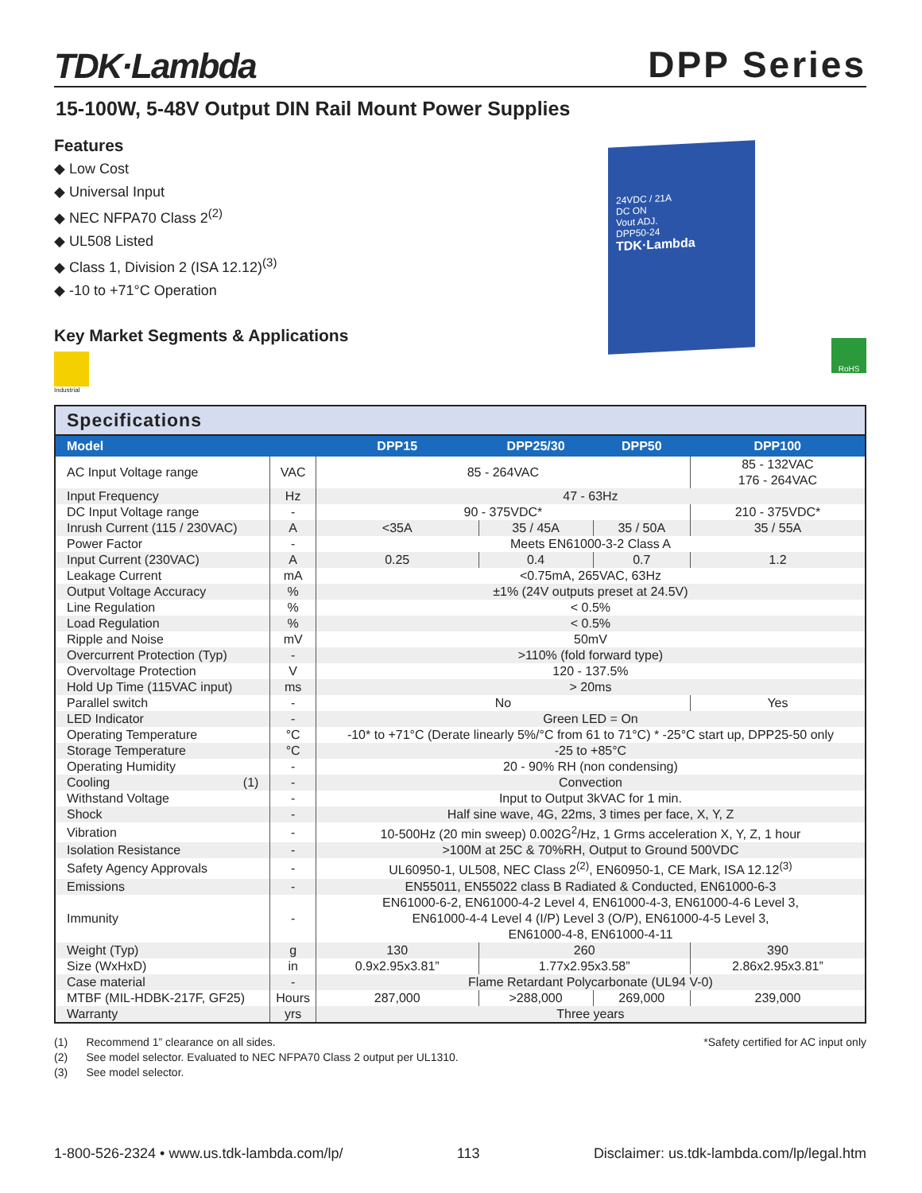TDK·Lambda
DPP Series
15-100W, 5-48V Output DIN Rail Mount Power Supplies
Features
◆ Low Cost
◆ Universal Input
◆ NEC NFPA70 Class 2<sup>(2)</sup>
◆ UL508 Listed
◆ Class 1, Division 2 (ISA 12.12)<sup>(3)</sup>
◆ -10 to +71°C Operation
Key Market Segments & Applications
Industrial
24VDC / 21A
DC ON
Vout ADJ.
DPP50-24
TDK·Lambda
RoHS
Specifications
| Model | | DPP15 | DPP25/30 | DPP50 | DPP100 |
| --- | --- | --- | --- | --- | --- |
| AC Input Voltage range | VAC | 85 - 264VAC | | | 85 - 132VAC 176 - 264VAC |
| Input Frequency | Hz | 47 - 63Hz | | | |
| DC Input Voltage range | - | 90 - 375VDC* | | | 210 - 375VDC* |
| Inrush Current (115 / 230VAC) | A | <35A | 35 / 45A | 35 / 50A | 35 / 55A |
| Power Factor | - | Meets EN61000-3-2 Class A | | | |
| Input Current (230VAC) | A | 0.25 | 0.4 | 0.7 | 1.2 |
| Leakage Current | mA | <0.75mA, 265VAC, 63Hz | | | |
| Output Voltage Accuracy | % | ±1% (24V outputs preset at 24.5V) | | | |
| Line Regulation | % | < 0.5% | | | |
| Load Regulation | % | < 0.5% | | | |
| Ripple and Noise | mV | 50mV | | | |
| Overcurrent Protection (Typ) | - | >110% (fold forward type) | | | |
| Overvoltage Protection | V | 120 - 137.5% | | | |
| Hold Up Time (115VAC input) | ms | > 20ms | | | |
| Parallel switch | - | No | | | Yes |
| LED Indicator | - | Green LED = On | | | |
| Operating Temperature | °C | -10* to +71°C (Derate linearly 5%/°C from 61 to 71°C) * -25°C start up, DPP25-50 only | | | |
| Storage Temperature | °C | -25 to +85°C | | | |
| Operating Humidity | - | 20 - 90% RH (non condensing) | | | |
| Cooling (1) | - | Convection | | | |
| Withstand Voltage | - | Input to Output 3kVAC for 1 min. | | | |
| Shock | - | Half sine wave, 4G, 22ms, 3 times per face, X, Y, Z | | | |
| Vibration | - | 10-500Hz (20 min sweep) 0.002G<sup>2</sup>/Hz, 1 Grms acceleration X, Y, Z, 1 hour | | | |
| Isolation Resistance | - | >100M at 25C & 70%RH, Output to Ground 500VDC | | | |
| Safety Agency Approvals | - | UL60950-1, UL508, NEC Class 2<sup>(2)</sup>, EN60950-1, CE Mark, ISA 12.12<sup>(3)</sup> | | | |
| Emissions | - | EN55011, EN55022 class B Radiated & Conducted, EN61000-6-3 | | | |
| Immunity | - | EN61000-6-2, EN61000-4-2 Level 4, EN61000-4-3, EN61000-4-6 Level 3, EN61000-4-4 Level 4 (I/P) Level 3 (O/P), EN61000-4-5 Level 3, EN61000-4-8, EN61000-4-11 | | | |
| Weight (Typ) | g | 130 | 260 | | 390 |
| Size (WxHxD) | in | 0.9x2.95x3.81” | 1.77x2.95x3.58” | | 2.86x2.95x3.81” |
| Case material | - | Flame Retardant Polycarbonate (UL94 V-0) | | | |
| MTBF (MIL-HDBK-217F, GF25) | Hours | 287,000 | >288,000 | 269,000 | 239,000 |
| Warranty | yrs | Three years | | | |
(1) Recommend 1” clearance on all sides.
(2) See model selector. Evaluated to NEC NFPA70 Class 2 output per UL1310.
(3) See model selector.
*Safety certified for AC input only
1-800-526-2324 • www.us.tdk-lambda.com/lp/ 113 Disclaimer: us.tdk-lambda.com/lp/legal.htm